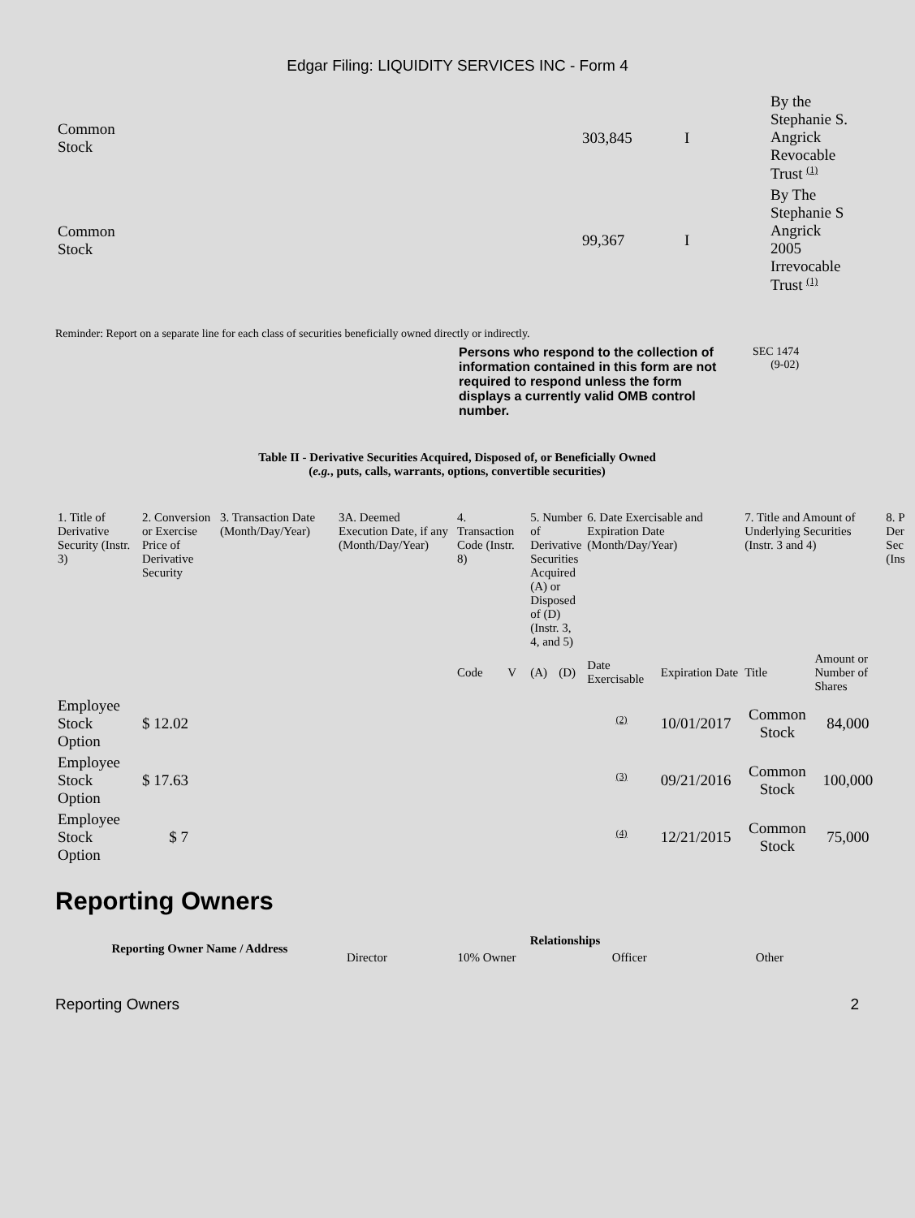Edgar Filing: LIQUIDITY SERVICES INC - Form 4
| Common Stock | 303,845 | I | By the Stephanie S. Angrick Revocable Trust (1) |
| Common Stock | 99,367 | I | By The Stephanie S Angrick 2005 Irrevocable Trust (1) |
Reminder: Report on a separate line for each class of securities beneficially owned directly or indirectly.
Persons who respond to the collection of information contained in this form are not required to respond unless the form displays a currently valid OMB control number.
SEC 1474
(9-02)
Table II - Derivative Securities Acquired, Disposed of, or Beneficially Owned
(e.g., puts, calls, warrants, options, convertible securities)
| 1. Title of Derivative Security (Instr. 3) | 2. Conversion or Exercise Price of Derivative Security | 3. Transaction Date (Month/Day/Year) | 3A. Deemed Execution Date, if any (Month/Day/Year) | 4. Transaction Code (Instr. 8) | | 5. Number of Derivative Securities Acquired (A) or Disposed of (D) (Instr. 3, 4, and 5) | | 6. Date Exercisable and Expiration Date (Month/Day/Year) | | 7. Title and Amount of Underlying Securities (Instr. 3 and 4) | | 8. P Der Sec (Ins |
| | | | | Code | V | (A) | (D) | Date Exercisable | Expiration Date | Title | Amount or Number of Shares | |
| Employee Stock Option | $ 12.02 | | | | | | | (2) | 10/01/2017 | Common Stock | 84,000 | |
| Employee Stock Option | $ 17.63 | | | | | | | (3) | 09/21/2016 | Common Stock | 100,000 | |
| Employee Stock Option | $ 7 | | | | | | | (4) | 12/21/2015 | Common Stock | 75,000 | |
Reporting Owners
| Reporting Owner Name / Address | Relationships | | | |
| --- | --- | --- | --- | --- |
| | Director | 10% Owner | Officer | Other |
Reporting Owners 2